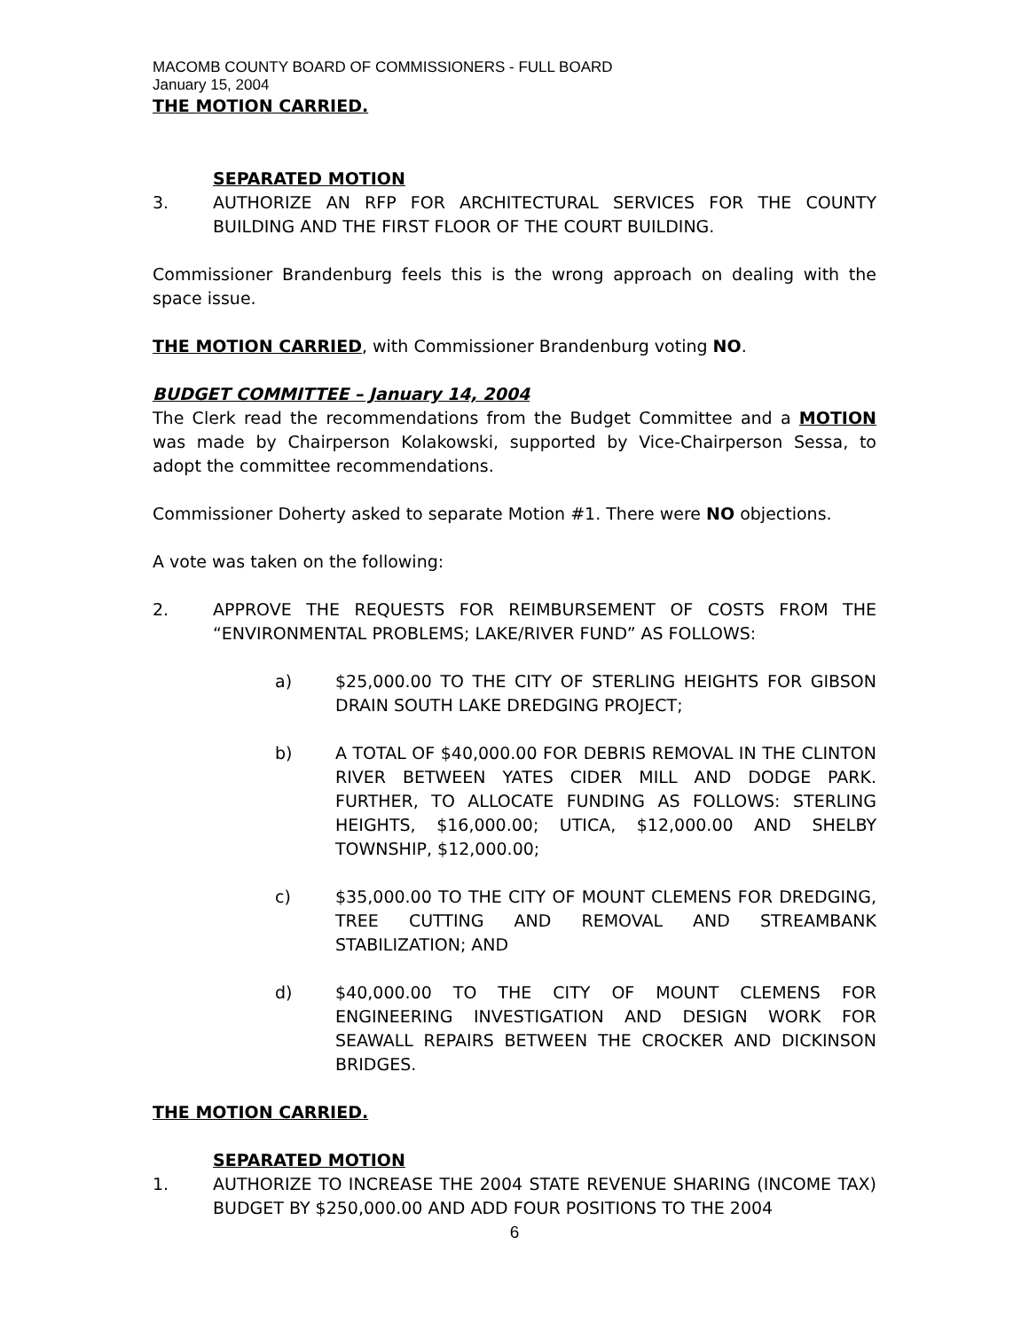MACOMB COUNTY BOARD OF COMMISSIONERS - FULL BOARD
January 15, 2004
THE MOTION CARRIED.
SEPARATED MOTION
3. AUTHORIZE AN RFP FOR ARCHITECTURAL SERVICES FOR THE COUNTY BUILDING AND THE FIRST FLOOR OF THE COURT BUILDING.
Commissioner Brandenburg feels this is the wrong approach on dealing with the space issue.
THE MOTION CARRIED, with Commissioner Brandenburg voting NO.
BUDGET COMMITTEE – January 14, 2004
The Clerk read the recommendations from the Budget Committee and a MOTION was made by Chairperson Kolakowski, supported by Vice-Chairperson Sessa, to adopt the committee recommendations.
Commissioner Doherty asked to separate Motion #1. There were NO objections.
A vote was taken on the following:
2. APPROVE THE REQUESTS FOR REIMBURSEMENT OF COSTS FROM THE “ENVIRONMENTAL PROBLEMS; LAKE/RIVER FUND” AS FOLLOWS:
a) $25,000.00 TO THE CITY OF STERLING HEIGHTS FOR GIBSON DRAIN SOUTH LAKE DREDGING PROJECT;
b) A TOTAL OF $40,000.00 FOR DEBRIS REMOVAL IN THE CLINTON RIVER BETWEEN YATES CIDER MILL AND DODGE PARK. FURTHER, TO ALLOCATE FUNDING AS FOLLOWS: STERLING HEIGHTS, $16,000.00; UTICA, $12,000.00 AND SHELBY TOWNSHIP, $12,000.00;
c) $35,000.00 TO THE CITY OF MOUNT CLEMENS FOR DREDGING, TREE CUTTING AND REMOVAL AND STREAMBANK STABILIZATION; AND
d) $40,000.00 TO THE CITY OF MOUNT CLEMENS FOR ENGINEERING INVESTIGATION AND DESIGN WORK FOR SEAWALL REPAIRS BETWEEN THE CROCKER AND DICKINSON BRIDGES.
THE MOTION CARRIED.
SEPARATED MOTION
1. AUTHORIZE TO INCREASE THE 2004 STATE REVENUE SHARING (INCOME TAX) BUDGET BY $250,000.00 AND ADD FOUR POSITIONS TO THE 2004
6